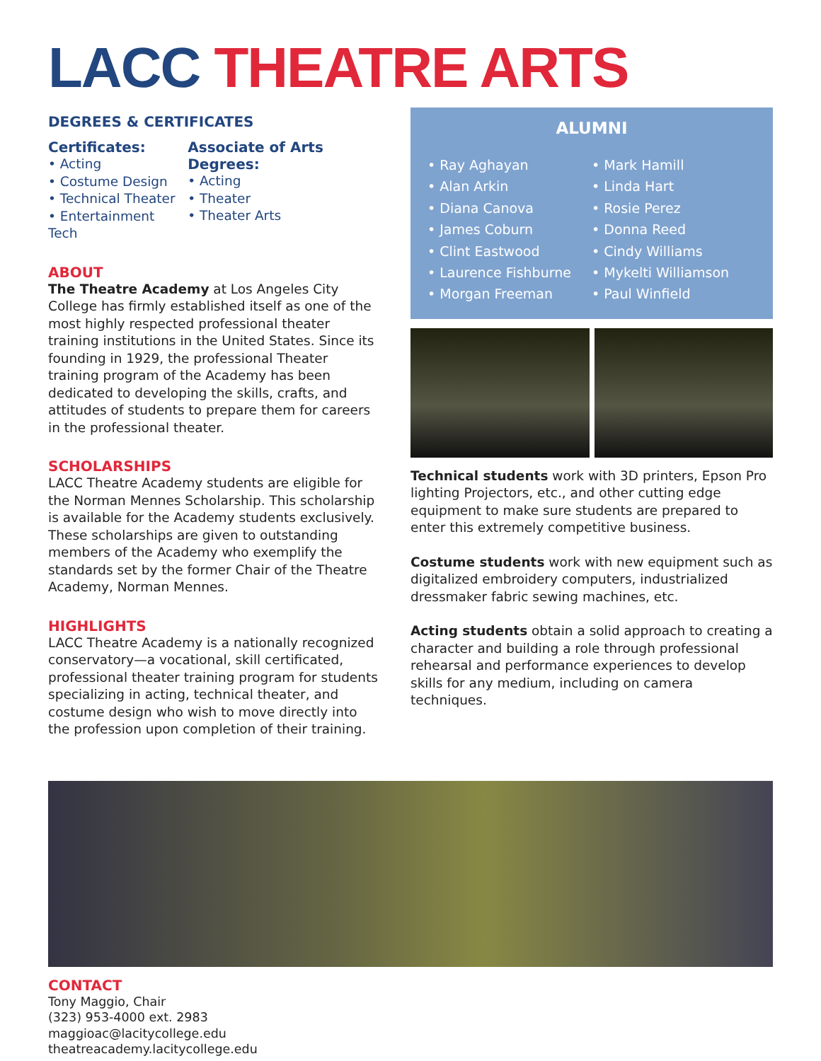LACC THEATRE ARTS
DEGREES & CERTIFICATES
Certificates:
• Acting
• Costume Design
• Technical Theater
• Entertainment Tech
Associate of Arts Degrees:
• Acting
• Theater
• Theater Arts
ABOUT
The Theatre Academy at Los Angeles City College has firmly established itself as one of the most highly respected professional theater training institutions in the United States. Since its founding in 1929, the professional Theater training program of the Academy has been dedicated to developing the skills, crafts, and attitudes of students to prepare them for careers in the professional theater.
SCHOLARSHIPS
LACC Theatre Academy students are eligible for the Norman Mennes Scholarship. This scholarship is available for the Academy students exclusively. These scholarships are given to outstanding members of the Academy who exemplify the standards set by the former Chair of the Theatre Academy, Norman Mennes.
HIGHLIGHTS
LACC Theatre Academy is a nationally recognized conservatory—a vocational, skill certificated, professional theater training program for students specializing in acting, technical theater, and costume design who wish to move directly into the profession upon completion of their training.
ALUMNI
• Ray Aghayan
• Alan Arkin
• Diana Canova
• James Coburn
• Clint Eastwood
• Laurence Fishburne
• Morgan Freeman
• Mark Hamill
• Linda Hart
• Rosie Perez
• Donna Reed
• Cindy Williams
• Mykelti Williamson
• Paul Winfield
Technical students work with 3D printers, Epson Pro lighting Projectors, etc., and other cutting edge equipment to make sure students are prepared to enter this extremely competitive business.
Costume students work with new equipment such as digitalized embroidery computers, industrialized dressmaker fabric sewing machines, etc.
Acting students obtain a solid approach to creating a character and building a role through professional rehearsal and performance experiences to develop skills for any medium, including on camera techniques.
CONTACT
Tony Maggio, Chair
(323) 953-4000 ext. 2983
maggioac@lacitycollege.edu
theatreacademy.lacitycollege.edu